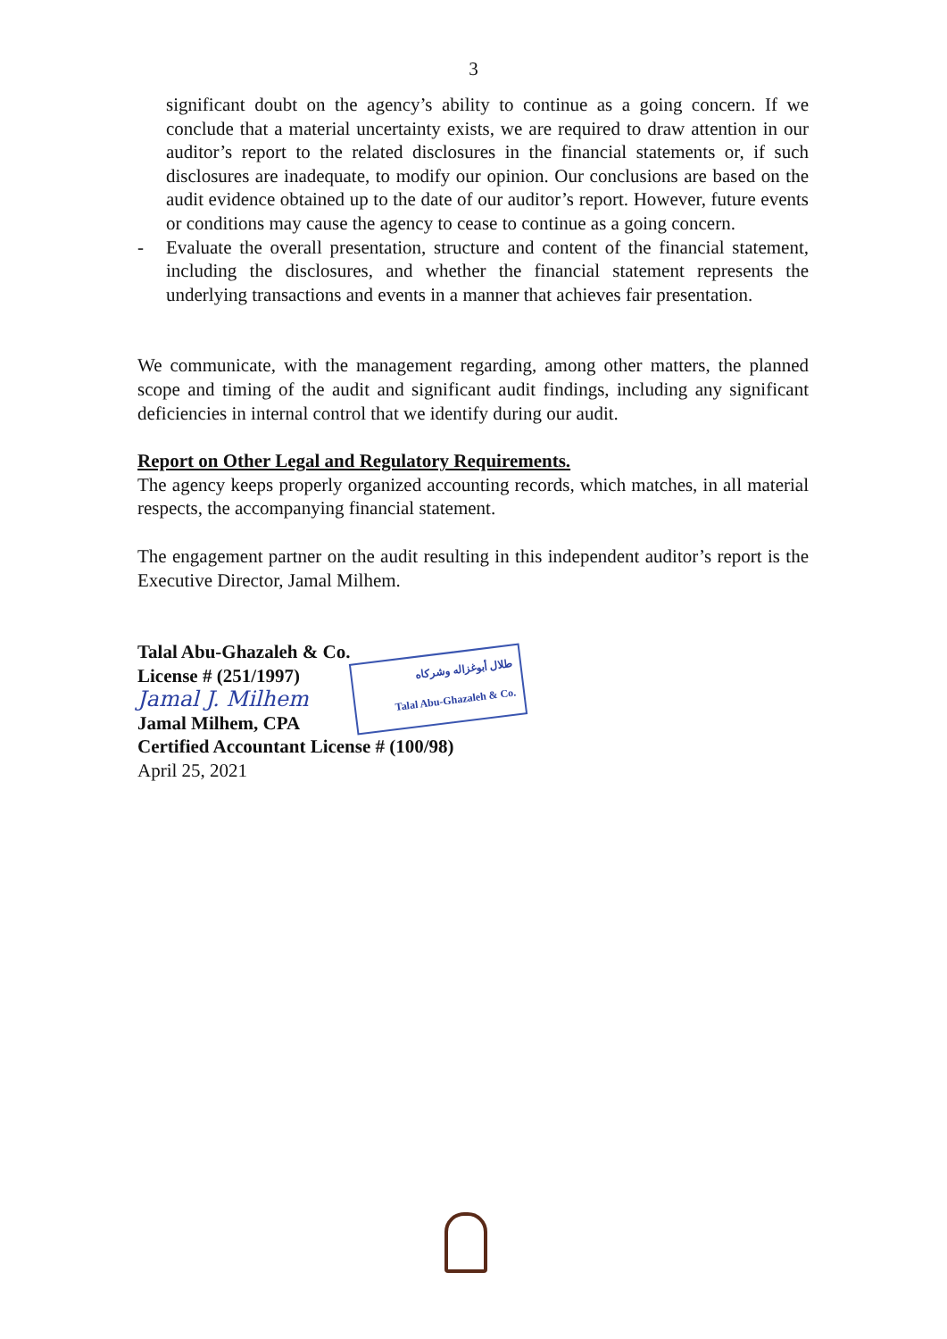3
significant doubt on the agency’s ability to continue as a going concern. If we conclude that a material uncertainty exists, we are required to draw attention in our auditor’s report to the related disclosures in the financial statements or, if such disclosures are inadequate, to modify our opinion. Our conclusions are based on the audit evidence obtained up to the date of our auditor’s report. However, future events or conditions may cause the agency to cease to continue as a going concern.
- Evaluate the overall presentation, structure and content of the financial statement, including the disclosures, and whether the financial statement represents the underlying transactions and events in a manner that achieves fair presentation.
We communicate, with the management regarding, among other matters, the planned scope and timing of the audit and significant audit findings, including any significant deficiencies in internal control that we identify during our audit.
Report on Other Legal and Regulatory Requirements.
The agency keeps properly organized accounting records, which matches, in all material respects, the accompanying financial statement.
The engagement partner on the audit resulting in this independent auditor’s report is the Executive Director, Jamal Milhem.
Talal Abu-Ghazaleh & Co.
License # (251/1997)
Jamal J. Milhem
Jamal Milhem, CPA
Certified Accountant License # (100/98)
April 25, 2021
طلال أبوغزاله وشركاه
Talal Abu-Ghazaleh & Co.